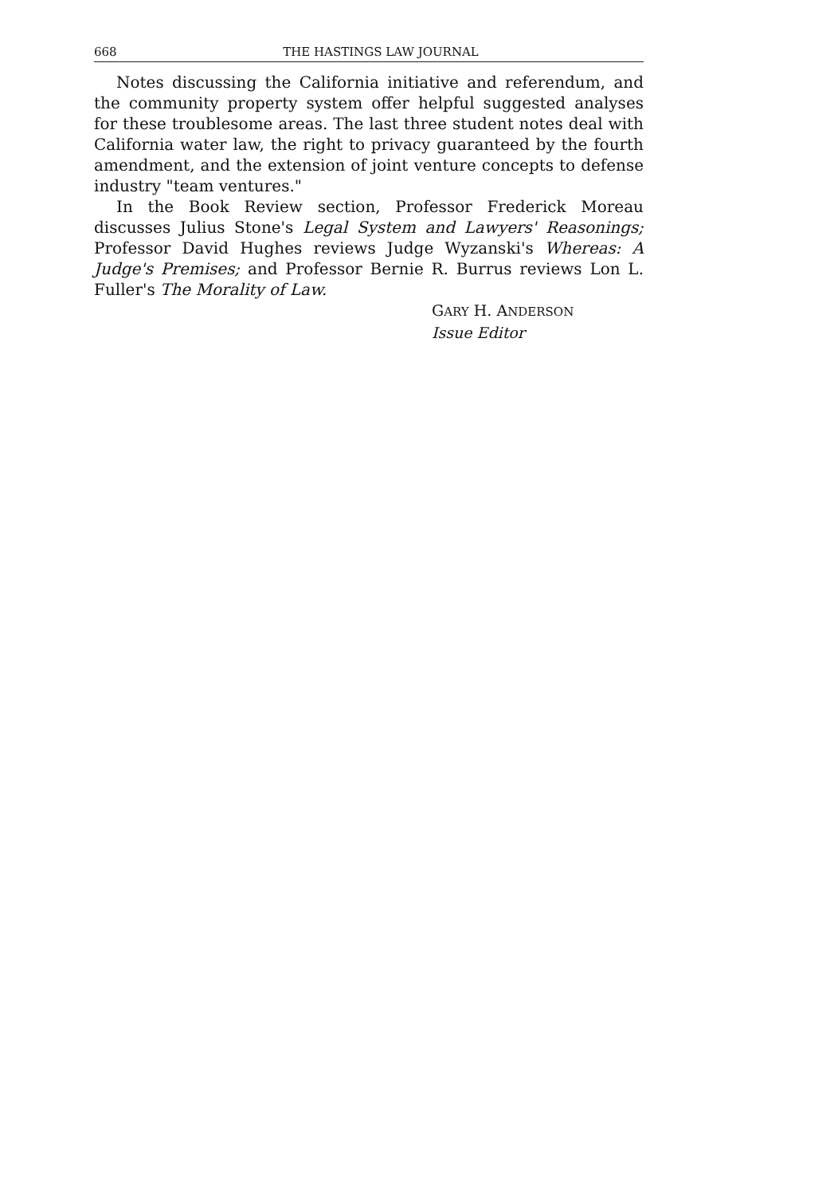668 THE HASTINGS LAW JOURNAL
Notes discussing the California initiative and referendum, and the community property system offer helpful suggested analyses for these troublesome areas. The last three student notes deal with California water law, the right to privacy guaranteed by the fourth amendment, and the extension of joint venture concepts to defense industry "team ventures."
In the Book Review section, Professor Frederick Moreau discusses Julius Stone's Legal System and Lawyers' Reasonings; Professor David Hughes reviews Judge Wyzanski's Whereas: A Judge's Premises; and Professor Bernie R. Burrus reviews Lon L. Fuller's The Morality of Law.
GARY H. ANDERSON
Issue Editor